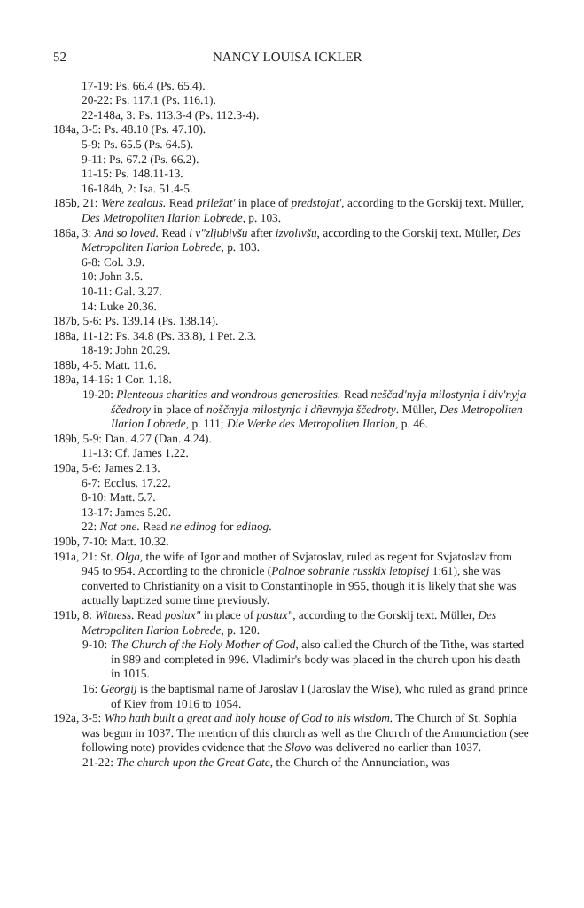52 NANCY LOUISA ICKLER
17-19: Ps. 66.4 (Ps. 65.4).
20-22: Ps. 117.1 (Ps. 116.1).
22-148a, 3: Ps. 113.3-4 (Ps. 112.3-4).
184a, 3-5: Ps. 48.10 (Ps. 47.10).
5-9: Ps. 65.5 (Ps. 64.5).
9-11: Ps. 67.2 (Ps. 66.2).
11-15: Ps. 148.11-13.
16-184b, 2: Isa. 51.4-5.
185b, 21: Were zealous. Read priležat' in place of predstojat', according to the Gorskij text. Müller, Des Metropoliten Ilarion Lobrede, p. 103.
186a, 3: And so loved. Read i v"zljubivšu after izvolivšu, according to the Gorskij text. Müller, Des Metropoliten Ilarion Lobrede, p. 103.
6-8: Col. 3.9.
10: John 3.5.
10-11: Gal. 3.27.
14: Luke 20.36.
187b, 5-6: Ps. 139.14 (Ps. 138.14).
188a, 11-12: Ps. 34.8 (Ps. 33.8), 1 Pet. 2.3.
18-19: John 20.29.
188b, 4-5: Matt. 11.6.
189a, 14-16: 1 Cor. 1.18.
19-20: Plenteous charities and wondrous generosities. Read neščad'nyja milostynja i div'nyja ščedroty in place of noščnyja milostynja i dñevnyja ščedroty. Müller, Des Metropoliten Ilarion Lobrede, p. 111; Die Werke des Metropoliten Ilarion, p. 46.
189b, 5-9: Dan. 4.27 (Dan. 4.24).
11-13: Cf. James 1.22.
190a, 5-6: James 2.13.
6-7: Ecclus. 17.22.
8-10: Matt. 5.7.
13-17: James 5.20.
22: Not one. Read ne edinog for edinog.
190b, 7-10: Matt. 10.32.
191a, 21: St. Olga, the wife of Igor and mother of Svjatoslav, ruled as regent for Svjatoslav from 945 to 954. According to the chronicle (Polnoe sobranie russkix letopisej 1:61), she was converted to Christianity on a visit to Constantinople in 955, though it is likely that she was actually baptized some time previously.
191b, 8: Witness. Read poslux" in place of pastux", according to the Gorskij text. Müller, Des Metropoliten Ilarion Lobrede, p. 120.
9-10: The Church of the Holy Mother of God, also called the Church of the Tithe, was started in 989 and completed in 996. Vladimir's body was placed in the church upon his death in 1015.
16: Georgij is the baptismal name of Jaroslav I (Jaroslav the Wise), who ruled as grand prince of Kiev from 1016 to 1054.
192a, 3-5: Who hath built a great and holy house of God to his wisdom. The Church of St. Sophia was begun in 1037. The mention of this church as well as the Church of the Annunciation (see following note) provides evidence that the Slovo was delivered no earlier than 1037.
21-22: The church upon the Great Gate, the Church of the Annunciation, was